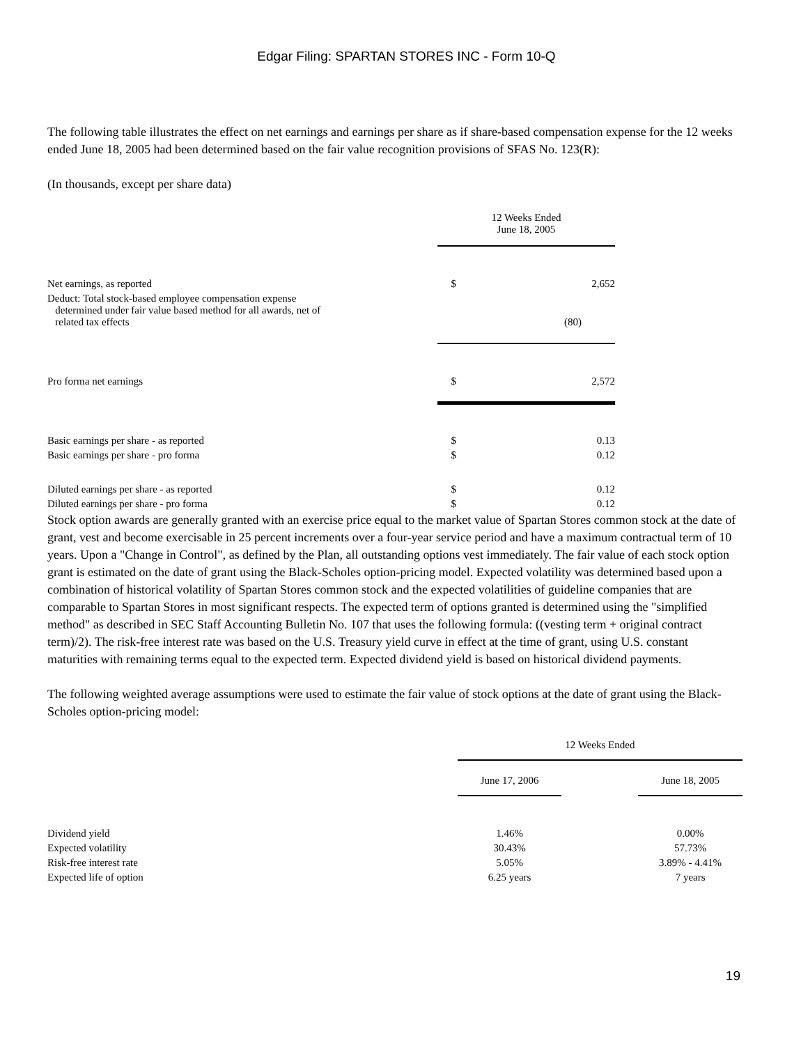Edgar Filing: SPARTAN STORES INC - Form 10-Q
The following table illustrates the effect on net earnings and earnings per share as if share-based compensation expense for the 12 weeks ended June 18, 2005 had been determined based on the fair value recognition provisions of SFAS No. 123(R):
(In thousands, except per share data)
| | 12 Weeks Ended June 18, 2005 | | |
| Net earnings, as reported | $ | 2,652 | |
| Deduct: Total stock-based employee compensation expense determined under fair value based method for all awards, net of related tax effects | | (80) | |
| Pro forma net earnings | $ | 2,572 | |
| Basic earnings per share - as reported | $ | 0.13 | |
| Basic earnings per share - pro forma | $ | 0.12 | |
| Diluted earnings per share - as reported | $ | 0.12 | |
| Diluted earnings per share - pro forma | $ | 0.12 | |
Stock option awards are generally granted with an exercise price equal to the market value of Spartan Stores common stock at the date of grant, vest and become exercisable in 25 percent increments over a four-year service period and have a maximum contractual term of 10 years. Upon a "Change in Control", as defined by the Plan, all outstanding options vest immediately. The fair value of each stock option grant is estimated on the date of grant using the Black-Scholes option-pricing model. Expected volatility was determined based upon a combination of historical volatility of Spartan Stores common stock and the expected volatilities of guideline companies that are comparable to Spartan Stores in most significant respects. The expected term of options granted is determined using the "simplified method" as described in SEC Staff Accounting Bulletin No. 107 that uses the following formula: ((vesting term + original contract term)/2). The risk-free interest rate was based on the U.S. Treasury yield curve in effect at the time of grant, using U.S. constant maturities with remaining terms equal to the expected term. Expected dividend yield is based on historical dividend payments.
The following weighted average assumptions were used to estimate the fair value of stock options at the date of grant using the Black-Scholes option-pricing model:
| | 12 Weeks Ended | | |
| | June 17, 2006 | | June 18, 2005 |
| Dividend yield | 1.46% | | 0.00% |
| Expected volatility | 30.43% | | 57.73% |
| Risk-free interest rate | 5.05% | | 3.89% - 4.41% |
| Expected life of option | 6.25 years | | 7 years |
19